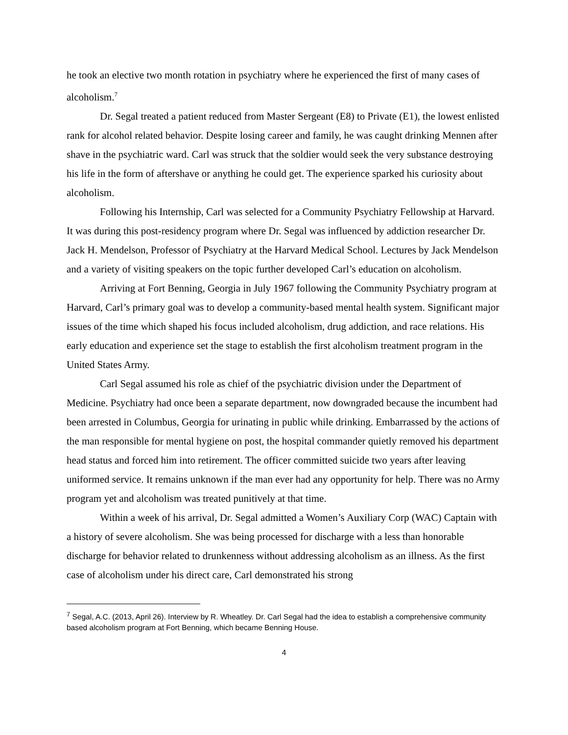he took an elective two month rotation in psychiatry where he experienced the first of many cases of alcoholism.<sup>7</sup>
Dr. Segal treated a patient reduced from Master Sergeant (E8) to Private (E1), the lowest enlisted rank for alcohol related behavior. Despite losing career and family, he was caught drinking Mennen after shave in the psychiatric ward. Carl was struck that the soldier would seek the very substance destroying his life in the form of aftershave or anything he could get. The experience sparked his curiosity about alcoholism.
Following his Internship, Carl was selected for a Community Psychiatry Fellowship at Harvard. It was during this post-residency program where Dr. Segal was influenced by addiction researcher Dr. Jack H. Mendelson, Professor of Psychiatry at the Harvard Medical School. Lectures by Jack Mendelson and a variety of visiting speakers on the topic further developed Carl’s education on alcoholism.
Arriving at Fort Benning, Georgia in July 1967 following the Community Psychiatry program at Harvard, Carl’s primary goal was to develop a community-based mental health system. Significant major issues of the time which shaped his focus included alcoholism, drug addiction, and race relations. His early education and experience set the stage to establish the first alcoholism treatment program in the United States Army.
Carl Segal assumed his role as chief of the psychiatric division under the Department of Medicine. Psychiatry had once been a separate department, now downgraded because the incumbent had been arrested in Columbus, Georgia for urinating in public while drinking. Embarrassed by the actions of the man responsible for mental hygiene on post, the hospital commander quietly removed his department head status and forced him into retirement. The officer committed suicide two years after leaving uniformed service. It remains unknown if the man ever had any opportunity for help. There was no Army program yet and alcoholism was treated punitively at that time.
Within a week of his arrival, Dr. Segal admitted a Women’s Auxiliary Corp (WAC) Captain with a history of severe alcoholism. She was being processed for discharge with a less than honorable discharge for behavior related to drunkenness without addressing alcoholism as an illness. As the first case of alcoholism under his direct care, Carl demonstrated his strong
<sup>7</sup> Segal, A.C. (2013, April 26). Interview by R. Wheatley. Dr. Carl Segal had the idea to establish a comprehensive community based alcoholism program at Fort Benning, which became Benning House.
4